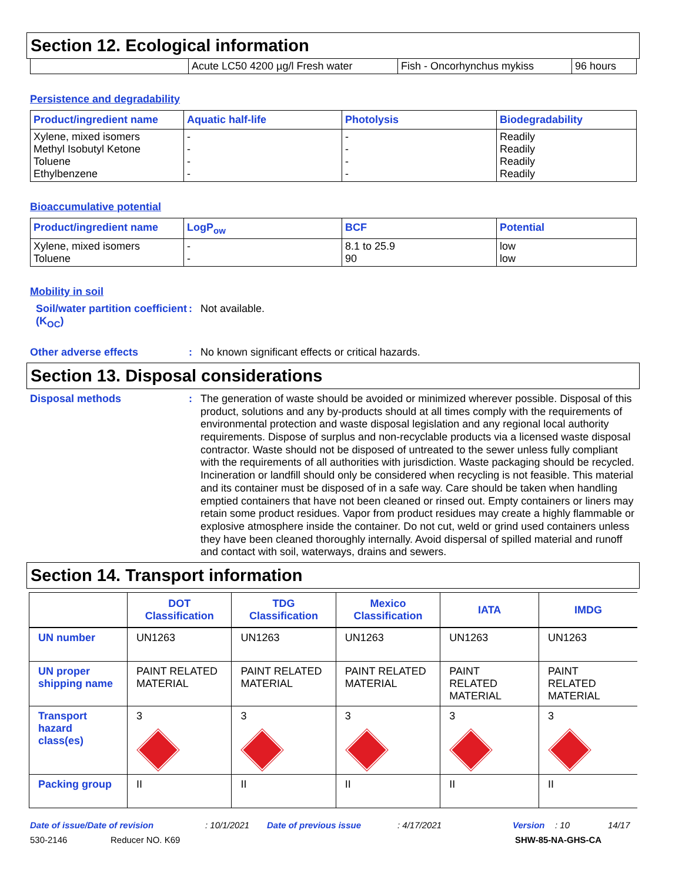Section 12. Ecological information
| | Acute LC50 4200 µg/l Fresh water | Fish - Oncorhynchus mykiss | 96 hours |
Persistence and degradability
| Product/ingredient name | Aquatic half-life | Photolysis | Biodegradability |
| --- | --- | --- | --- |
| Xylene, mixed isomers Methyl Isobutyl Ketone Toluene Ethylbenzene | - - - - | - - - - | Readily Readily Readily Readily |
Bioaccumulative potential
| Product/ingredient name | LogP<sub>ow</sub> | BCF | Potential |
| --- | --- | --- | --- |
| Xylene, mixed isomers Toluene | - - | 8.1 to 25.9 90 | low low |
Mobility in soil
Soil/water partition coefficient (K<sub>OC</sub>)
:
Not available.
Other adverse effects :
No known significant effects or critical hazards.
Section 13. Disposal considerations
Disposal methods :
The generation of waste should be avoided or minimized wherever possible. Disposal of this product, solutions and any by-products should at all times comply with the requirements of environmental protection and waste disposal legislation and any regional local authority requirements. Dispose of surplus and non-recyclable products via a licensed waste disposal contractor. Waste should not be disposed of untreated to the sewer unless fully compliant with the requirements of all authorities with jurisdiction. Waste packaging should be recycled. Incineration or landfill should only be considered when recycling is not feasible. This material and its container must be disposed of in a safe way. Care should be taken when handling emptied containers that have not been cleaned or rinsed out. Empty containers or liners may retain some product residues. Vapor from product residues may create a highly flammable or explosive atmosphere inside the container. Do not cut, weld or grind used containers unless they have been cleaned thoroughly internally. Avoid dispersal of spilled material and runoff and contact with soil, waterways, drains and sewers.
Section 14. Transport information
| | DOT Classification | TDG Classification | Mexico Classification | IATA | IMDG |
| --- | --- | --- | --- | --- | --- |
| UN number | UN1263 | UN1263 | UN1263 | UN1263 | UN1263 |
| UN proper shipping name | PAINT RELATED MATERIAL | PAINT RELATED MATERIAL | PAINT RELATED MATERIAL | PAINT RELATED MATERIAL | PAINT RELATED MATERIAL |
| Transport hazard class(es) | 3 | 3 | 3 | 3 | 3 |
| Packing group | II | II | II | II | II |
Date of issue/Date of revision: 10/1/2021 Date of previous issue: 4/17/2021 Version: 10 14/17
530-2146 Reducer NO. K69 SHW-85-NA-GHS-CA